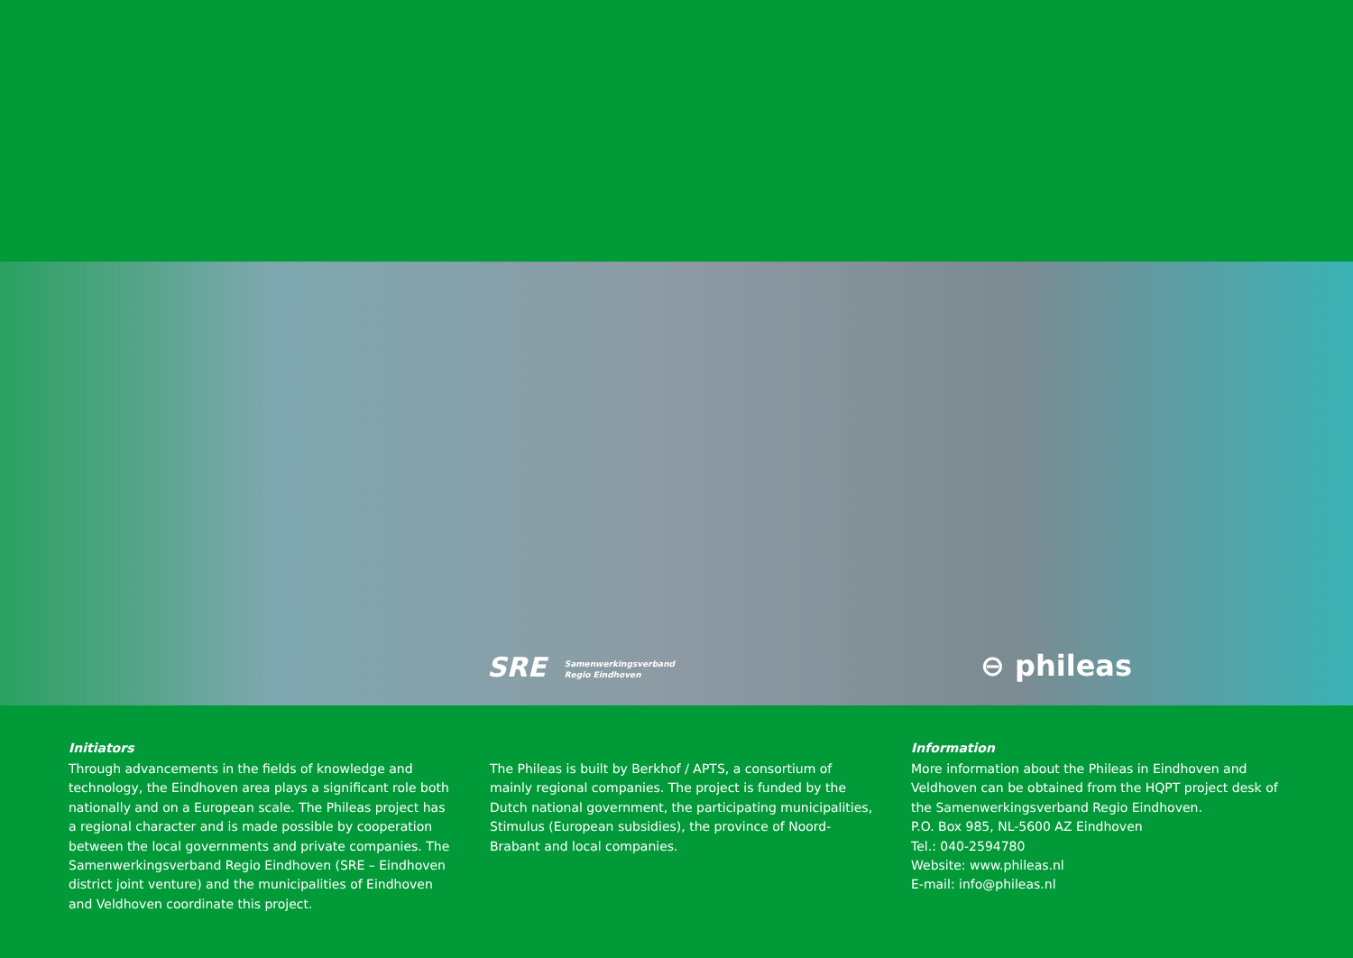SRE Samenwerkingsverband
Regio Eindhoven
⊖ phileas
Initiators
Through advancements in the fields of knowledge and technology, the Eindhoven area plays a significant role both nationally and on a European scale. The Phileas project has a regional character and is made possible by cooperation between the local governments and private companies. The Samenwerkingsverband Regio Eindhoven (SRE – Eindhoven district joint venture) and the municipalities of Eindhoven and Veldhoven coordinate this project.
The Phileas is built by Berkhof / APTS, a consortium of mainly regional companies. The project is funded by the Dutch national government, the participating municipalities, Stimulus (European subsidies), the province of Noord-Brabant and local companies.
Information
More information about the Phileas in Eindhoven and Veldhoven can be obtained from the HQPT project desk of the Samenwerkingsverband Regio Eindhoven.
P.O. Box 985, NL-5600 AZ Eindhoven
Tel.: 040-2594780
Website: www.phileas.nl
E-mail: info@phileas.nl